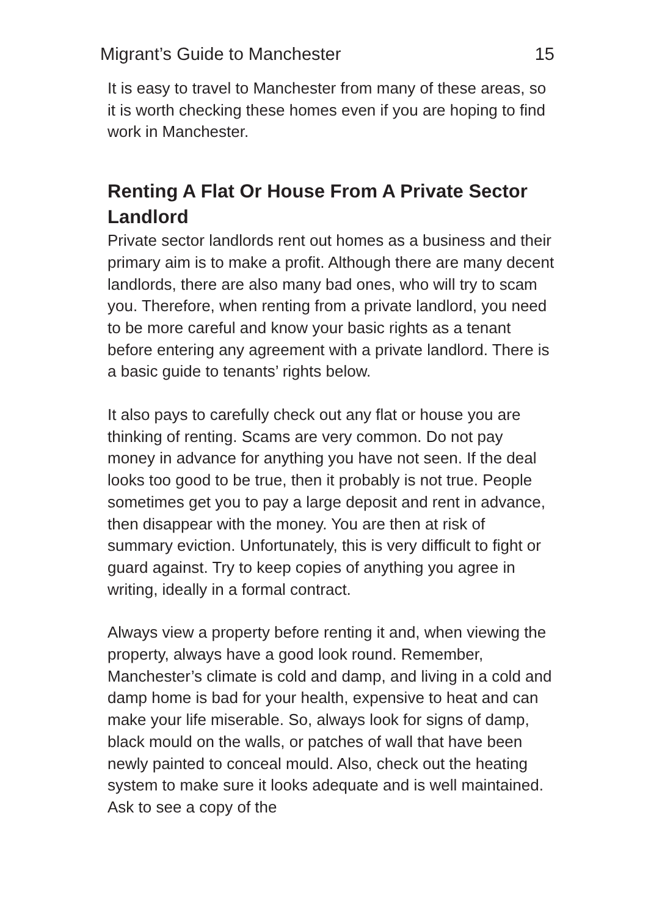Migrant’s Guide to Manchester 15
It is easy to travel to Manchester from many of these areas, so it is worth checking these homes even if you are hoping to find work in Manchester.
Renting A Flat Or House From A Private Sector Landlord
Private sector landlords rent out homes as a business and their primary aim is to make a profit. Although there are many decent landlords, there are also many bad ones, who will try to scam you. Therefore, when renting from a private landlord, you need to be more careful and know your basic rights as a tenant before entering any agreement with a private landlord. There is a basic guide to tenants’ rights below.
It also pays to carefully check out any flat or house you are thinking of renting. Scams are very common. Do not pay money in advance for anything you have not seen. If the deal looks too good to be true, then it probably is not true. People sometimes get you to pay a large deposit and rent in advance, then disappear with the money. You are then at risk of summary eviction. Unfortunately, this is very difficult to fight or guard against. Try to keep copies of anything you agree in writing, ideally in a formal contract.
Always view a property before renting it and, when viewing the property, always have a good look round. Remember, Manchester’s climate is cold and damp, and living in a cold and damp home is bad for your health, expensive to heat and can make your life miserable. So, always look for signs of damp, black mould on the walls, or patches of wall that have been newly painted to conceal mould. Also, check out the heating system to make sure it looks adequate and is well maintained. Ask to see a copy of the